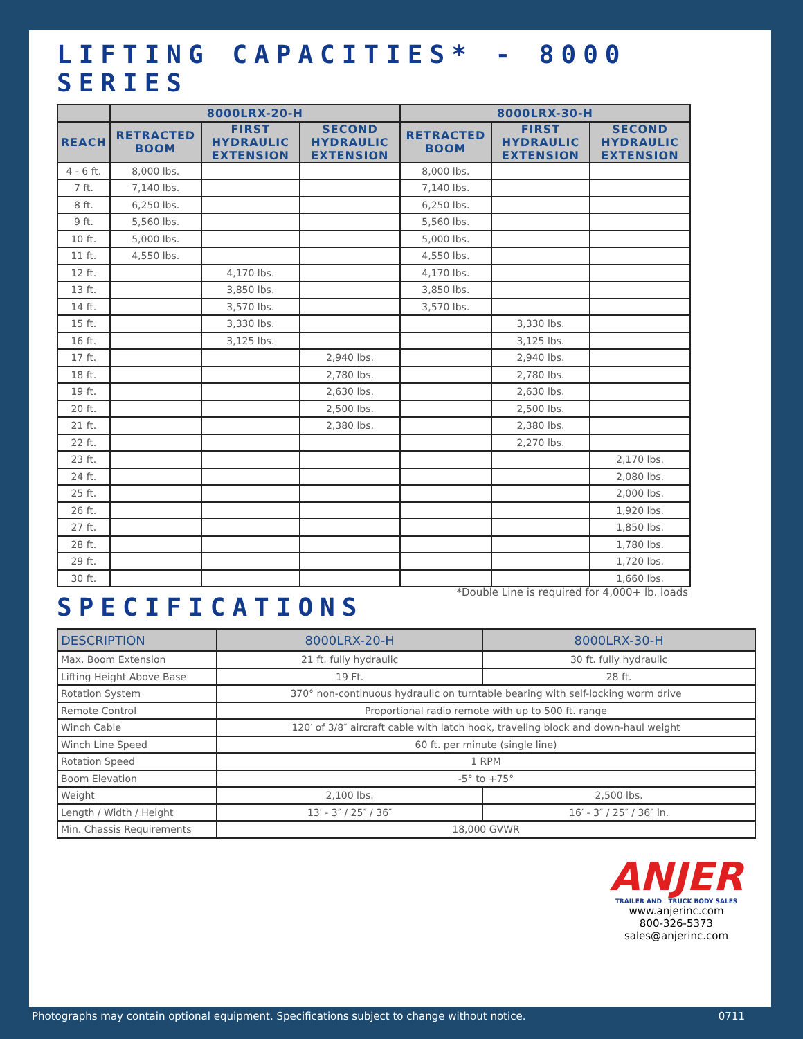LIFTING CAPACITIES* - 8000 SERIES
| | 8000LRX-20-H | | | 8000LRX-30-H | | |
| --- | --- | --- | --- | --- | --- | --- |
| REACH | RETRACTED BOOM | FIRST HYDRAULIC EXTENSION | SECOND HYDRAULIC EXTENSION | RETRACTED BOOM | FIRST HYDRAULIC EXTENSION | SECOND HYDRAULIC EXTENSION |
| 4 - 6 ft. | 8,000 lbs. | | | 8,000 lbs. | | |
| 7 ft. | 7,140 lbs. | | | 7,140 lbs. | | |
| 8 ft. | 6,250 lbs. | | | 6,250 lbs. | | |
| 9 ft. | 5,560 lbs. | | | 5,560 lbs. | | |
| 10 ft. | 5,000 lbs. | | | 5,000 lbs. | | |
| 11 ft. | 4,550 lbs. | | | 4,550 lbs. | | |
| 12 ft. | | 4,170 lbs. | | 4,170 lbs. | | |
| 13 ft. | | 3,850 lbs. | | 3,850 lbs. | | |
| 14 ft. | | 3,570 lbs. | | 3,570 lbs. | | |
| 15 ft. | | 3,330 lbs. | | | 3,330 lbs. | |
| 16 ft. | | 3,125 lbs. | | | 3,125 lbs. | |
| 17 ft. | | | 2,940 lbs. | | 2,940 lbs. | |
| 18 ft. | | | 2,780 lbs. | | 2,780 lbs. | |
| 19 ft. | | | 2,630 lbs. | | 2,630 lbs. | |
| 20 ft. | | | 2,500 lbs. | | 2,500 lbs. | |
| 21 ft. | | | 2,380 lbs. | | 2,380 lbs. | |
| 22 ft. | | | | | 2,270 lbs. | |
| 23 ft. | | | | | | 2,170 lbs. |
| 24 ft. | | | | | | 2,080 lbs. |
| 25 ft. | | | | | | 2,000 lbs. |
| 26 ft. | | | | | | 1,920 lbs. |
| 27 ft. | | | | | | 1,850 lbs. |
| 28 ft. | | | | | | 1,780 lbs. |
| 29 ft. | | | | | | 1,720 lbs. |
| 30 ft. | | | | | | 1,660 lbs. |
*Double Line is required for 4,000+ lb. loads
SPECIFICATIONS
| DESCRIPTION | 8000LRX-20-H | 8000LRX-30-H |
| --- | --- | --- |
| Max. Boom Extension | 21 ft. fully hydraulic | 30 ft. fully hydraulic |
| Lifting Height Above Base | 19 Ft. | 28 ft. |
| Rotation System | 370° non-continuous hydraulic on turntable bearing with self-locking worm drive | |
| Remote Control | Proportional radio remote with up to 500 ft. range | |
| Winch Cable | 120′ of 3/8″ aircraft cable with latch hook, traveling block and down-haul weight | |
| Winch Line Speed | 60 ft. per minute (single line) | |
| Rotation Speed | 1 RPM | |
| Boom Elevation | -5° to +75° | |
| Weight | 2,100 lbs. | 2,500 lbs. |
| Length / Width / Height | 13′ - 3″ / 25″ / 36″ | 16′ - 3″ / 25″ / 36″ in. |
| Min. Chassis Requirements | 18,000 GVWR | |
ANJER
TRAILER AND TRUCK BODY SALES
www.anjerinc.com
800-326-5373
sales@anjerinc.com
Photographs may contain optional equipment. Specifications subject to change without notice. 0711